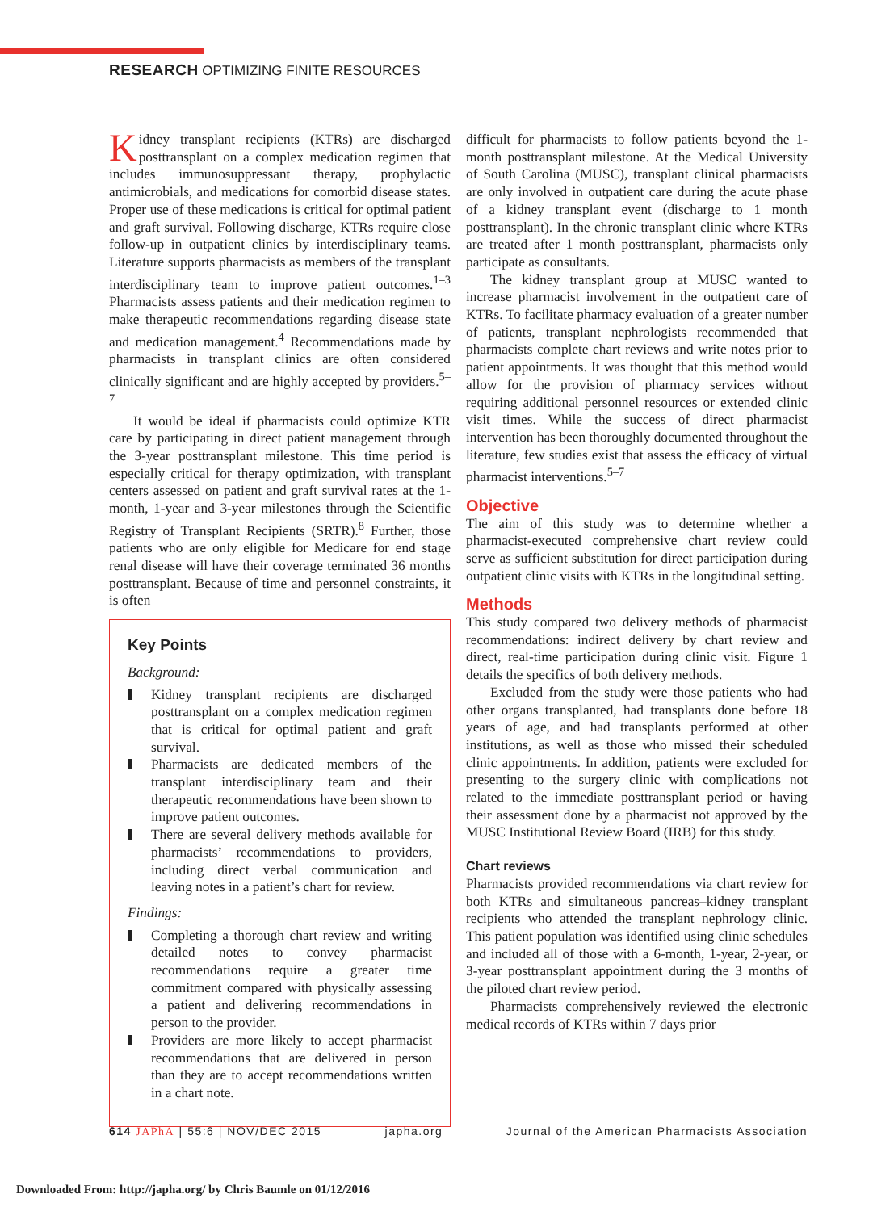RESEARCH OPTIMIZING FINITE RESOURCES
Kidney transplant recipients (KTRs) are discharged posttransplant on a complex medication regimen that includes immunosuppressant therapy, prophylactic antimicrobials, and medications for comorbid disease states. Proper use of these medications is critical for optimal patient and graft survival. Following discharge, KTRs require close follow-up in outpatient clinics by interdisciplinary teams. Literature supports pharmacists as members of the transplant interdisciplinary team to improve patient outcomes.<sup>1–3</sup> Pharmacists assess patients and their medication regimen to make therapeutic recommendations regarding disease state and medication management.<sup>4</sup> Recommendations made by pharmacists in transplant clinics are often considered clinically significant and are highly accepted by providers.<sup>5–7</sup>
It would be ideal if pharmacists could optimize KTR care by participating in direct patient management through the 3-year posttransplant milestone. This time period is especially critical for therapy optimization, with transplant centers assessed on patient and graft survival rates at the 1-month, 1-year and 3-year milestones through the Scientific Registry of Transplant Recipients (SRTR).<sup>8</sup> Further, those patients who are only eligible for Medicare for end stage renal disease will have their coverage terminated 36 months posttransplant. Because of time and personnel constraints, it is often
Key Points
Background:
Kidney transplant recipients are discharged posttransplant on a complex medication regimen that is critical for optimal patient and graft survival.
Pharmacists are dedicated members of the transplant interdisciplinary team and their therapeutic recommendations have been shown to improve patient outcomes.
There are several delivery methods available for pharmacists’ recommendations to providers, including direct verbal communication and leaving notes in a patient’s chart for review.
Findings:
Completing a thorough chart review and writing detailed notes to convey pharmacist recommendations require a greater time commitment compared with physically assessing a patient and delivering recommendations in person to the provider.
Providers are more likely to accept pharmacist recommendations that are delivered in person than they are to accept recommendations written in a chart note.
difficult for pharmacists to follow patients beyond the 1-month posttransplant milestone. At the Medical University of South Carolina (MUSC), transplant clinical pharmacists are only involved in outpatient care during the acute phase of a kidney transplant event (discharge to 1 month posttransplant). In the chronic transplant clinic where KTRs are treated after 1 month posttransplant, pharmacists only participate as consultants.
The kidney transplant group at MUSC wanted to increase pharmacist involvement in the outpatient care of KTRs. To facilitate pharmacy evaluation of a greater number of patients, transplant nephrologists recommended that pharmacists complete chart reviews and write notes prior to patient appointments. It was thought that this method would allow for the provision of pharmacy services without requiring additional personnel resources or extended clinic visit times. While the success of direct pharmacist intervention has been thoroughly documented throughout the literature, few studies exist that assess the efficacy of virtual pharmacist interventions.<sup>5–7</sup>
Objective
The aim of this study was to determine whether a pharmacist-executed comprehensive chart review could serve as sufficient substitution for direct participation during outpatient clinic visits with KTRs in the longitudinal setting.
Methods
This study compared two delivery methods of pharmacist recommendations: indirect delivery by chart review and direct, real-time participation during clinic visit. Figure 1 details the specifics of both delivery methods.
Excluded from the study were those patients who had other organs transplanted, had transplants done before 18 years of age, and had transplants performed at other institutions, as well as those who missed their scheduled clinic appointments. In addition, patients were excluded for presenting to the surgery clinic with complications not related to the immediate posttransplant period or having their assessment done by a pharmacist not approved by the MUSC Institutional Review Board (IRB) for this study.
Chart reviews
Pharmacists provided recommendations via chart review for both KTRs and simultaneous pancreas–kidney transplant recipients who attended the transplant nephrology clinic. This patient population was identified using clinic schedules and included all of those with a 6-month, 1-year, 2-year, or 3-year posttransplant appointment during the 3 months of the piloted chart review period.
Pharmacists comprehensively reviewed the electronic medical records of KTRs within 7 days prior
614 JAPhA | 55:6 | NOV/DEC 2015 japha.org Journal of the American Pharmacists Association
Downloaded From: http://japha.org/ by Chris Baumle on 01/12/2016